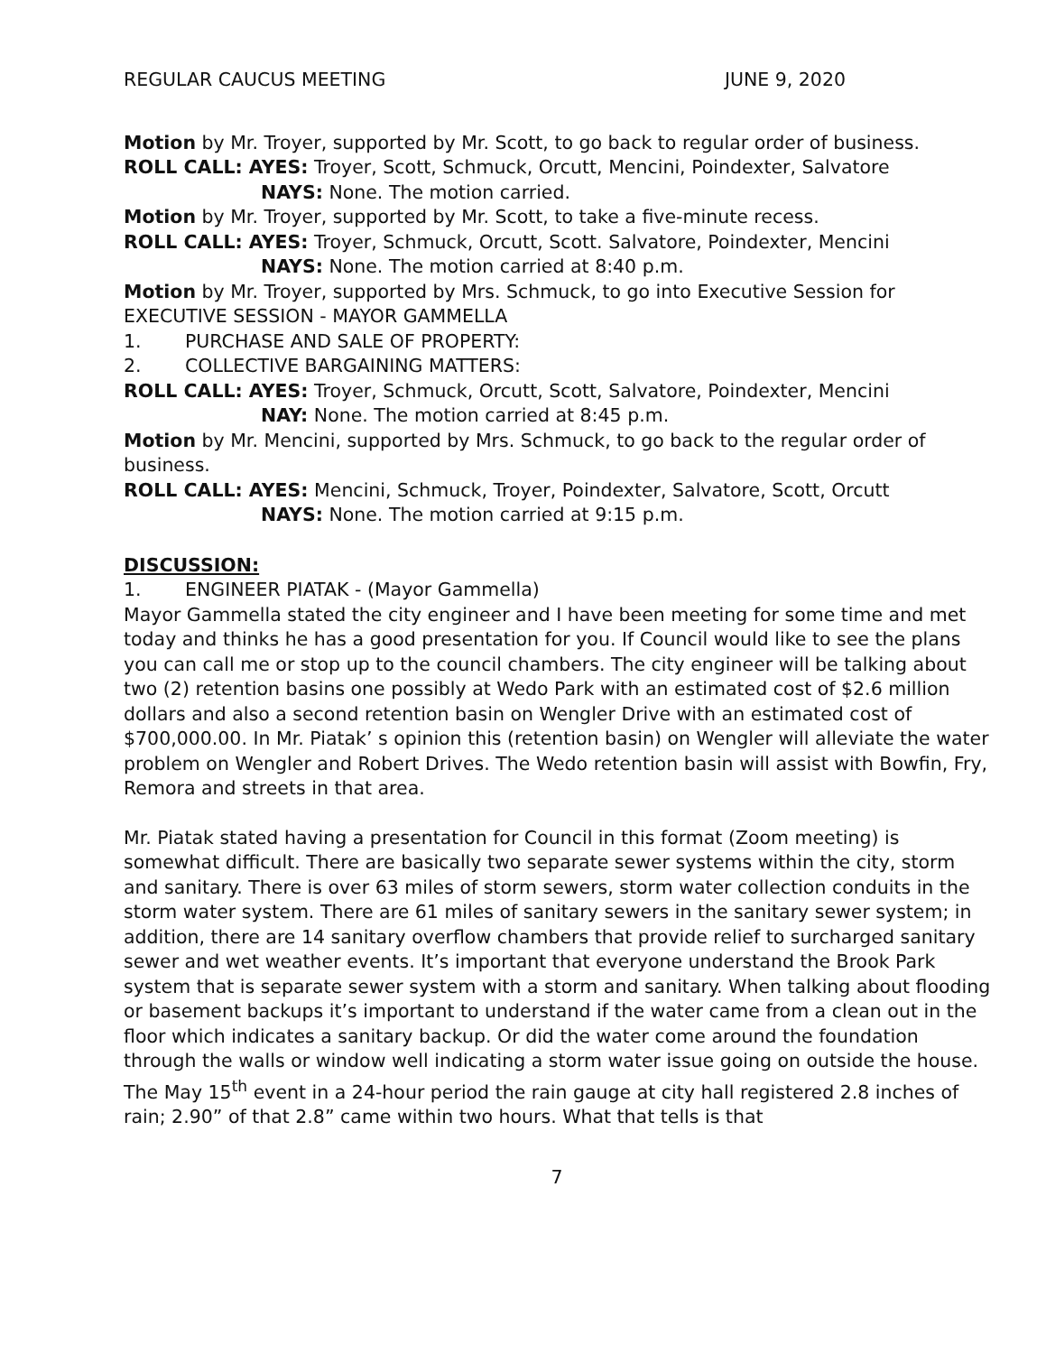REGULAR CAUCUS MEETING JUNE 9, 2020
Motion by Mr. Troyer, supported by Mr. Scott, to go back to regular order of business.
ROLL CALL: AYES: Troyer, Scott, Schmuck, Orcutt, Mencini, Poindexter, Salvatore
NAYS: None. The motion carried.
Motion by Mr. Troyer, supported by Mr. Scott, to take a five-minute recess.
ROLL CALL: AYES: Troyer, Schmuck, Orcutt, Scott. Salvatore, Poindexter, Mencini
NAYS: None. The motion carried at 8:40 p.m.
Motion by Mr. Troyer, supported by Mrs. Schmuck, to go into Executive Session for EXECUTIVE SESSION - MAYOR GAMMELLA
1. PURCHASE AND SALE OF PROPERTY:
2. COLLECTIVE BARGAINING MATTERS:
ROLL CALL: AYES: Troyer, Schmuck, Orcutt, Scott, Salvatore, Poindexter, Mencini
NAY: None. The motion carried at 8:45 p.m.
Motion by Mr. Mencini, supported by Mrs. Schmuck, to go back to the regular order of business.
ROLL CALL: AYES: Mencini, Schmuck, Troyer, Poindexter, Salvatore, Scott, Orcutt
NAYS: None. The motion carried at 9:15 p.m.
DISCUSSION:
1. ENGINEER PIATAK - (Mayor Gammella)
Mayor Gammella stated the city engineer and I have been meeting for some time and met today and thinks he has a good presentation for you. If Council would like to see the plans you can call me or stop up to the council chambers. The city engineer will be talking about two (2) retention basins one possibly at Wedo Park with an estimated cost of $2.6 million dollars and also a second retention basin on Wengler Drive with an estimated cost of $700,000.00. In Mr. Piatak’ s opinion this (retention basin) on Wengler will alleviate the water problem on Wengler and Robert Drives. The Wedo retention basin will assist with Bowfin, Fry, Remora and streets in that area.
Mr. Piatak stated having a presentation for Council in this format (Zoom meeting) is somewhat difficult. There are basically two separate sewer systems within the city, storm and sanitary. There is over 63 miles of storm sewers, storm water collection conduits in the storm water system. There are 61 miles of sanitary sewers in the sanitary sewer system; in addition, there are 14 sanitary overflow chambers that provide relief to surcharged sanitary sewer and wet weather events. It’s important that everyone understand the Brook Park system that is separate sewer system with a storm and sanitary. When talking about flooding or basement backups it’s important to understand if the water came from a clean out in the floor which indicates a sanitary backup. Or did the water come around the foundation through the walls or window well indicating a storm water issue going on outside the house. The May 15<sup>th</sup> event in a 24-hour period the rain gauge at city hall registered 2.8 inches of rain; 2.90” of that 2.8” came within two hours. What that tells is that
7